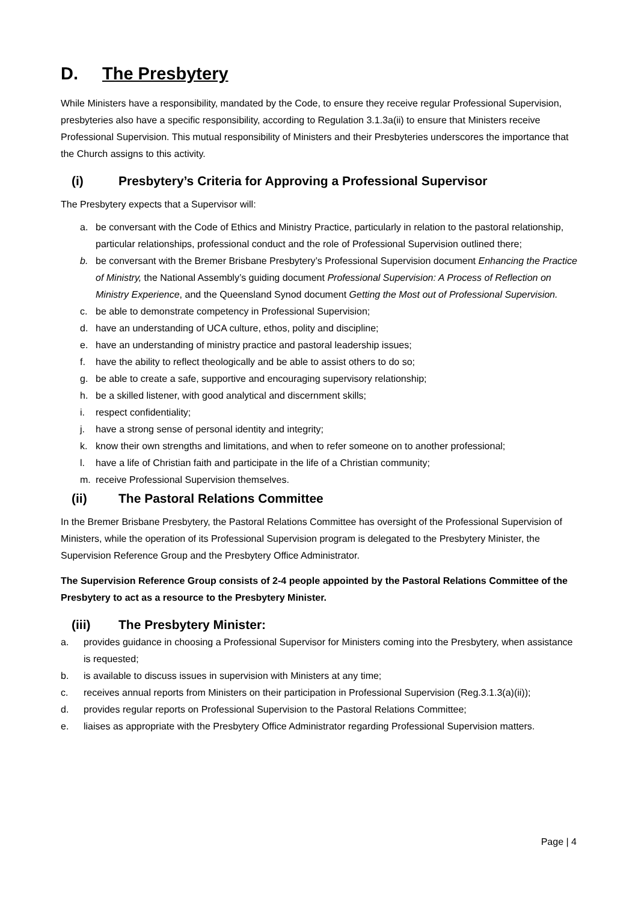D. The Presbytery
While Ministers have a responsibility, mandated by the Code, to ensure they receive regular Professional Supervision, presbyteries also have a specific responsibility, according to Regulation 3.1.3a(ii) to ensure that Ministers receive Professional Supervision. This mutual responsibility of Ministers and their Presbyteries underscores the importance that the Church assigns to this activity.
(i) Presbytery’s Criteria for Approving a Professional Supervisor
The Presbytery expects that a Supervisor will:
a. be conversant with the Code of Ethics and Ministry Practice, particularly in relation to the pastoral relationship, particular relationships, professional conduct and the role of Professional Supervision outlined there;
b. be conversant with the Bremer Brisbane Presbytery’s Professional Supervision document Enhancing the Practice of Ministry, the National Assembly’s guiding document Professional Supervision: A Process of Reflection on Ministry Experience, and the Queensland Synod document Getting the Most out of Professional Supervision.
c. be able to demonstrate competency in Professional Supervision;
d. have an understanding of UCA culture, ethos, polity and discipline;
e. have an understanding of ministry practice and pastoral leadership issues;
f. have the ability to reflect theologically and be able to assist others to do so;
g. be able to create a safe, supportive and encouraging supervisory relationship;
h. be a skilled listener, with good analytical and discernment skills;
i. respect confidentiality;
j. have a strong sense of personal identity and integrity;
k. know their own strengths and limitations, and when to refer someone on to another professional;
l. have a life of Christian faith and participate in the life of a Christian community;
m. receive Professional Supervision themselves.
(ii) The Pastoral Relations Committee
In the Bremer Brisbane Presbytery, the Pastoral Relations Committee has oversight of the Professional Supervision of Ministers, while the operation of its Professional Supervision program is delegated to the Presbytery Minister, the Supervision Reference Group and the Presbytery Office Administrator.
The Supervision Reference Group consists of 2-4 people appointed by the Pastoral Relations Committee of the Presbytery to act as a resource to the Presbytery Minister.
(iii) The Presbytery Minister:
a. provides guidance in choosing a Professional Supervisor for Ministers coming into the Presbytery, when assistance is requested;
b. is available to discuss issues in supervision with Ministers at any time;
c. receives annual reports from Ministers on their participation in Professional Supervision (Reg.3.1.3(a)(ii));
d. provides regular reports on Professional Supervision to the Pastoral Relations Committee;
e. liaises as appropriate with the Presbytery Office Administrator regarding Professional Supervision matters.
Page | 4